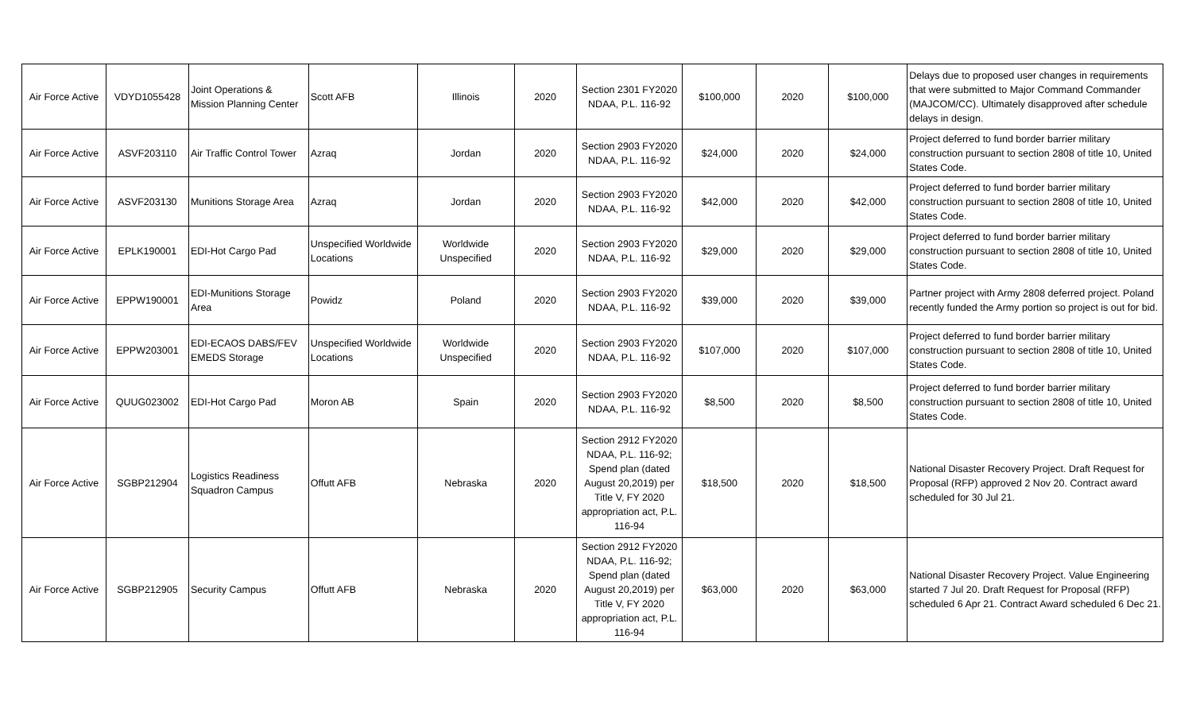| Air Force Active | VDYD1055428 | Joint Operations & Mission Planning Center | Scott AFB | Illinois | 2020 | Section 2301 FY2020 NDAA, P.L. 116-92 | $100,000 | 2020 | $100,000 | Delays due to proposed user changes in requirements that were submitted to Major Command Commander (MAJCOM/CC). Ultimately disapproved after schedule delays in design. |
| Air Force Active | ASVF203110 | Air Traffic Control Tower | Azraq | Jordan | 2020 | Section 2903 FY2020 NDAA, P.L. 116-92 | $24,000 | 2020 | $24,000 | Project deferred to fund border barrier military construction pursuant to section 2808 of title 10, United States Code. |
| Air Force Active | ASVF203130 | Munitions Storage Area | Azraq | Jordan | 2020 | Section 2903 FY2020 NDAA, P.L. 116-92 | $42,000 | 2020 | $42,000 | Project deferred to fund border barrier military construction pursuant to section 2808 of title 10, United States Code. |
| Air Force Active | EPLK190001 | EDI-Hot Cargo Pad | Unspecified Worldwide Locations | Worldwide Unspecified | 2020 | Section 2903 FY2020 NDAA, P.L. 116-92 | $29,000 | 2020 | $29,000 | Project deferred to fund border barrier military construction pursuant to section 2808 of title 10, United States Code. |
| Air Force Active | EPPW190001 | EDI-Munitions Storage Area | Powidz | Poland | 2020 | Section 2903 FY2020 NDAA, P.L. 116-92 | $39,000 | 2020 | $39,000 | Partner project with Army 2808 deferred project. Poland recently funded the Army portion so project is out for bid. |
| Air Force Active | EPPW203001 | EDI-ECAOS DABS/FEV EMEDS Storage | Unspecified Worldwide Locations | Worldwide Unspecified | 2020 | Section 2903 FY2020 NDAA, P.L. 116-92 | $107,000 | 2020 | $107,000 | Project deferred to fund border barrier military construction pursuant to section 2808 of title 10, United States Code. |
| Air Force Active | QUUG023002 | EDI-Hot Cargo Pad | Moron AB | Spain | 2020 | Section 2903 FY2020 NDAA, P.L. 116-92 | $8,500 | 2020 | $8,500 | Project deferred to fund border barrier military construction pursuant to section 2808 of title 10, United States Code. |
| Air Force Active | SGBP212904 | Logistics Readiness Squadron Campus | Offutt AFB | Nebraska | 2020 | Section 2912 FY2020 NDAA, P.L. 116-92; Spend plan (dated August 20,2019) per Title V, FY 2020 appropriation act, P.L. 116-94 | $18,500 | 2020 | $18,500 | National Disaster Recovery Project. Draft Request for Proposal (RFP) approved 2 Nov 20. Contract award scheduled for 30 Jul 21. |
| Air Force Active | SGBP212905 | Security Campus | Offutt AFB | Nebraska | 2020 | Section 2912 FY2020 NDAA, P.L. 116-92; Spend plan (dated August 20,2019) per Title V, FY 2020 appropriation act, P.L. 116-94 | $63,000 | 2020 | $63,000 | National Disaster Recovery Project. Value Engineering started 7 Jul 20. Draft Request for Proposal (RFP) scheduled 6 Apr 21. Contract Award scheduled 6 Dec 21. |